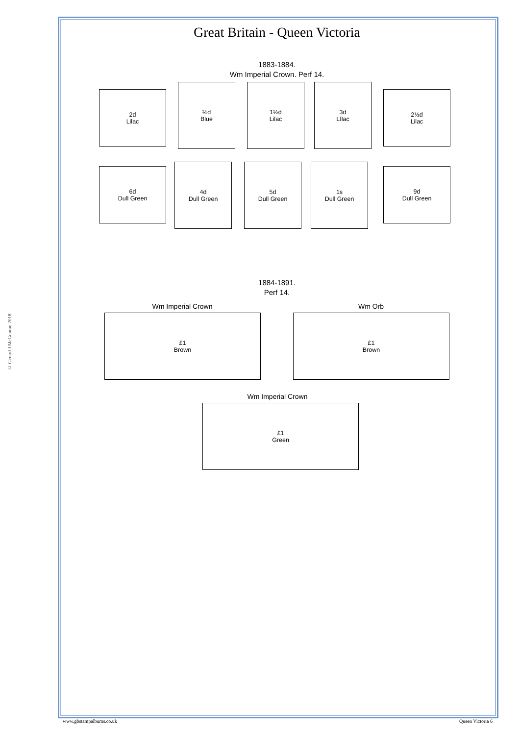© Gerard J McGouran 2018
Great Britain - Queen Victoria
1883-1884.
Wm Imperial Crown. Perf 14.
2d
Lilac
½d
Blue
1½d
Lilac
3d
LIlac
2½d
Lilac
6d
Dull Green
4d
Dull Green
5d
Dull Green
1s
Dull Green
9d
Dull Green
1884-1891.
Perf 14.
Wm Imperial Crown Wm Orb
£1
Brown
£1
Brown
Wm Imperial Crown
£1
Green
www.gbstampalbums.co.uk Queen Victoria 6